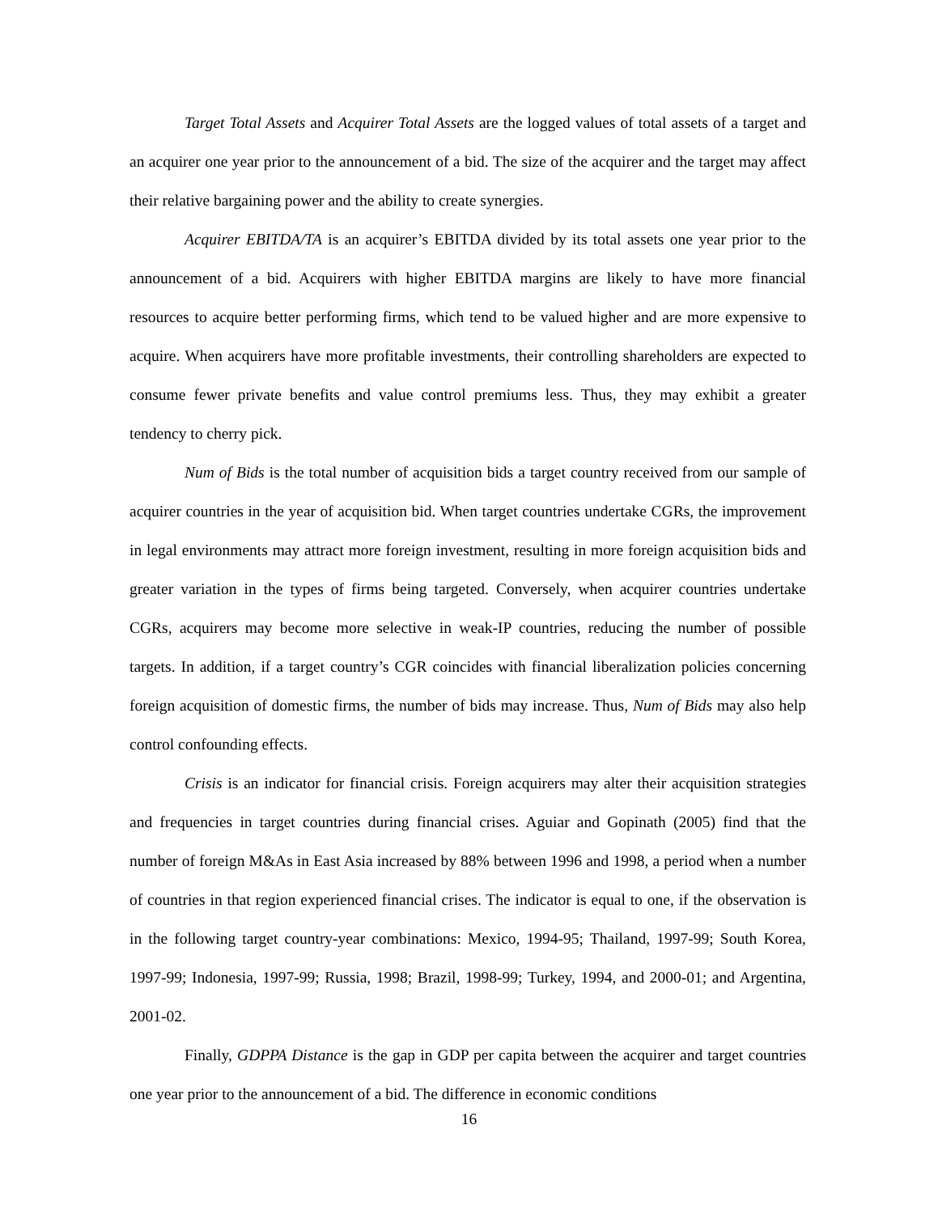Target Total Assets and Acquirer Total Assets are the logged values of total assets of a target and an acquirer one year prior to the announcement of a bid. The size of the acquirer and the target may affect their relative bargaining power and the ability to create synergies.
Acquirer EBITDA/TA is an acquirer’s EBITDA divided by its total assets one year prior to the announcement of a bid. Acquirers with higher EBITDA margins are likely to have more financial resources to acquire better performing firms, which tend to be valued higher and are more expensive to acquire. When acquirers have more profitable investments, their controlling shareholders are expected to consume fewer private benefits and value control premiums less. Thus, they may exhibit a greater tendency to cherry pick.
Num of Bids is the total number of acquisition bids a target country received from our sample of acquirer countries in the year of acquisition bid. When target countries undertake CGRs, the improvement in legal environments may attract more foreign investment, resulting in more foreign acquisition bids and greater variation in the types of firms being targeted. Conversely, when acquirer countries undertake CGRs, acquirers may become more selective in weak-IP countries, reducing the number of possible targets. In addition, if a target country’s CGR coincides with financial liberalization policies concerning foreign acquisition of domestic firms, the number of bids may increase. Thus, Num of Bids may also help control confounding effects.
Crisis is an indicator for financial crisis. Foreign acquirers may alter their acquisition strategies and frequencies in target countries during financial crises. Aguiar and Gopinath (2005) find that the number of foreign M&As in East Asia increased by 88% between 1996 and 1998, a period when a number of countries in that region experienced financial crises. The indicator is equal to one, if the observation is in the following target country-year combinations: Mexico, 1994-95; Thailand, 1997-99; South Korea, 1997-99; Indonesia, 1997-99; Russia, 1998; Brazil, 1998-99; Turkey, 1994, and 2000-01; and Argentina, 2001-02.
Finally, GDPPA Distance is the gap in GDP per capita between the acquirer and target countries one year prior to the announcement of a bid. The difference in economic conditions
16